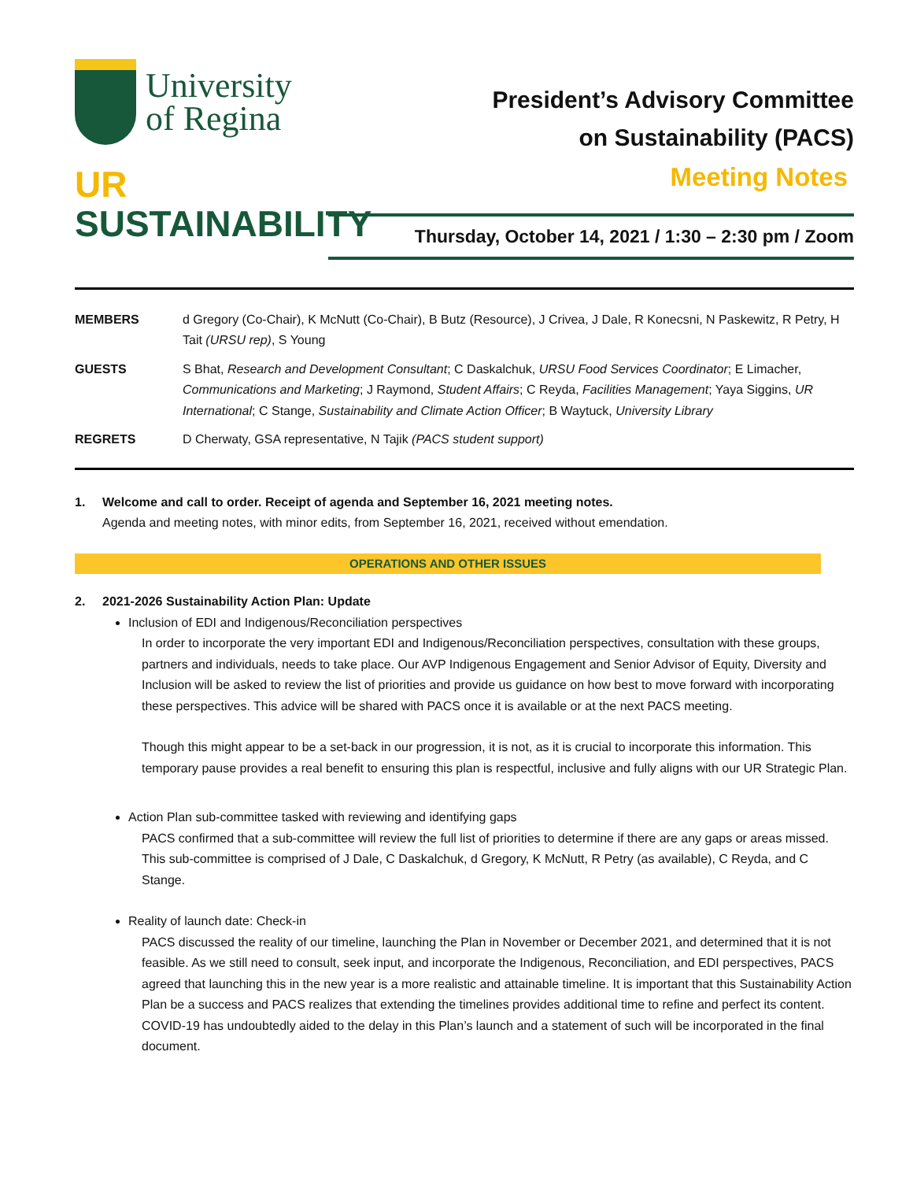University
of Regina
UR
SUSTAINABILITY
President’s Advisory Committee
on Sustainability (PACS)
Meeting Notes
Thursday, October 14, 2021 / 1:30 – 2:30 pm / Zoom
| MEMBERS | d Gregory (Co-Chair), K McNutt (Co-Chair), B Butz (Resource), J Crivea, J Dale, R Konecsni, N Paskewitz, R Petry, H Tait (URSU rep) , S Young |
| GUESTS | S Bhat, Research and Development Consultant ; C Daskalchuk, URSU Food Services Coordinator ; E Limacher, Communications and Marketing ; J Raymond, Student Affairs ; C Reyda, Facilities Management ; Yaya Siggins, UR International ; C Stange, Sustainability and Climate Action Officer ; B Waytuck, University Library |
| REGRETS | D Cherwaty, GSA representative, N Tajik (PACS student support) |
1. Welcome and call to order. Receipt of agenda and September 16, 2021 meeting notes.
Agenda and meeting notes, with minor edits, from September 16, 2021, received without emendation.
OPERATIONS AND OTHER ISSUES
2. 2021-2026 Sustainability Action Plan: Update
Inclusion of EDI and Indigenous/Reconciliation perspectives
In order to incorporate the very important EDI and Indigenous/Reconciliation perspectives, consultation with these groups, partners and individuals, needs to take place. Our AVP Indigenous Engagement and Senior Advisor of Equity, Diversity and Inclusion will be asked to review the list of priorities and provide us guidance on how best to move forward with incorporating these perspectives. This advice will be shared with PACS once it is available or at the next PACS meeting.
Though this might appear to be a set-back in our progression, it is not, as it is crucial to incorporate this information. This temporary pause provides a real benefit to ensuring this plan is respectful, inclusive and fully aligns with our UR Strategic Plan.
Action Plan sub-committee tasked with reviewing and identifying gaps
PACS confirmed that a sub-committee will review the full list of priorities to determine if there are any gaps or areas missed. This sub-committee is comprised of J Dale, C Daskalchuk, d Gregory, K McNutt, R Petry (as available), C Reyda, and C Stange.
Reality of launch date: Check-in
PACS discussed the reality of our timeline, launching the Plan in November or December 2021, and determined that it is not feasible. As we still need to consult, seek input, and incorporate the Indigenous, Reconciliation, and EDI perspectives, PACS agreed that launching this in the new year is a more realistic and attainable timeline. It is important that this Sustainability Action Plan be a success and PACS realizes that extending the timelines provides additional time to refine and perfect its content. COVID-19 has undoubtedly aided to the delay in this Plan’s launch and a statement of such will be incorporated in the final document.